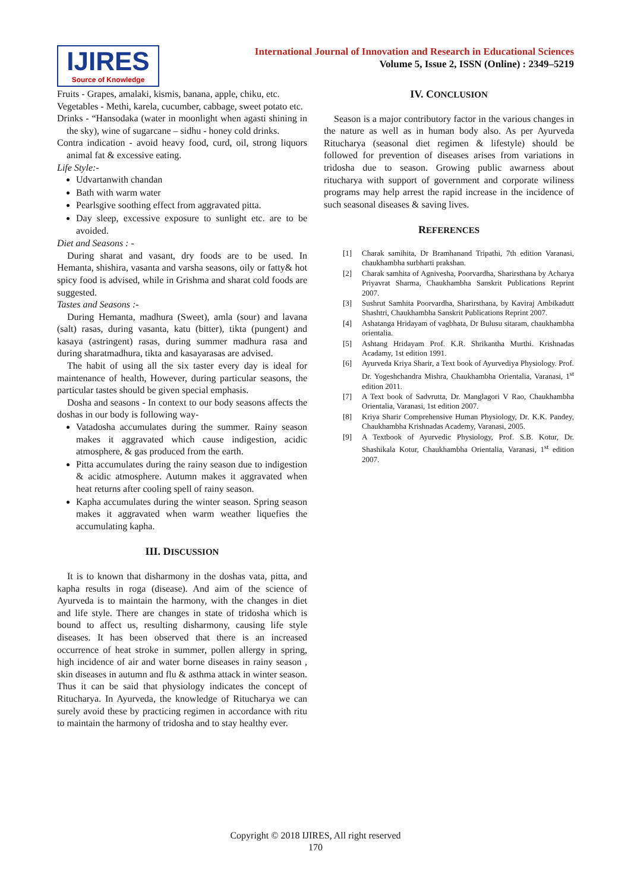IJIRES
Source of Knowledge
International Journal of Innovation and Research in Educational Sciences
Volume 5, Issue 2, ISSN (Online) : 2349–5219
Fruits - Grapes, amalaki, kismis, banana, apple, chiku, etc.
Vegetables - Methi, karela, cucumber, cabbage, sweet potato etc.
Drinks - “Hansodaka (water in moonlight when agasti shining in the sky), wine of sugarcane – sidhu - honey cold drinks.
Contra indication - avoid heavy food, curd, oil, strong liquors animal fat & excessive eating.
Life Style:-
Udvartanwith chandan
Bath with warm water
Pearlsgive soothing effect from aggravated pitta.
Day sleep, excessive exposure to sunlight etc. are to be avoided.
Diet and Seasons : -
During sharat and vasant, dry foods are to be used. In Hemanta, shishira, vasanta and varsha seasons, oily or fatty& hot spicy food is advised, while in Grishma and sharat cold foods are suggested.
Tastes and Seasons :-
During Hemanta, madhura (Sweet), amla (sour) and lavana (salt) rasas, during vasanta, katu (bitter), tikta (pungent) and kasaya (astringent) rasas, during summer madhura rasa and during sharatmadhura, tikta and kasayarasas are advised.
The habit of using all the six taster every day is ideal for maintenance of health, However, during particular seasons, the particular tastes should be given special emphasis.
Dosha and seasons - In context to our body seasons affects the doshas in our body is following way-
Vatadosha accumulates during the summer. Rainy season makes it aggravated which cause indigestion, acidic atmosphere, & gas produced from the earth.
Pitta accumulates during the rainy season due to indigestion & acidic atmosphere. Autumn makes it aggravated when heat returns after cooling spell of rainy season.
Kapha accumulates during the winter season. Spring season makes it aggravated when warm weather liquefies the accumulating kapha.
III. DISCUSSION
It is to known that disharmony in the doshas vata, pitta, and kapha results in roga (disease). And aim of the science of Ayurveda is to maintain the harmony, with the changes in diet and life style. There are changes in state of tridosha which is bound to affect us, resulting disharmony, causing life style diseases. It has been observed that there is an increased occurrence of heat stroke in summer, pollen allergy in spring, high incidence of air and water borne diseases in rainy season , skin diseases in autumn and flu & asthma attack in winter season. Thus it can be said that physiology indicates the concept of Ritucharya. In Ayurveda, the knowledge of Ritucharya we can surely avoid these by practicing regimen in accordance with ritu to maintain the harmony of tridosha and to stay healthy ever.
IV. CONCLUSION
Season is a major contributory factor in the various changes in the nature as well as in human body also. As per Ayurveda Ritucharya (seasonal diet regimen & lifestyle) should be followed for prevention of diseases arises from variations in tridosha due to season. Growing public awarness about ritucharya with support of government and corporate wiliness programs may help arrest the rapid increase in the incidence of such seasonal diseases & saving lives.
REFERENCES
[1] Charak samihita, Dr Bramhanand Tripathi, 7th edition Varanasi, chaukhambha surbharti prakshan.
[2] Charak samhita of Agnivesha, Poorvardha, Sharirsthana by Acharya Priyavrat Sharma, Chaukhambha Sanskrit Publications Reprint 2007.
[3] Sushrut Samhita Poorvardha, Sharirsthana, by Kaviraj Ambikadutt Shashtri, Chaukhambha Sanskrit Publications Reprint 2007.
[4] Ashatanga Hridayam of vagbhata, Dr Bulusu sitaram, chaukhambha orientalia.
[5] Ashtang Hridayam Prof. K.R. Shrikantha Murthi. Krishnadas Acadamy, 1st edition 1991.
[6] Ayurveda Kriya Sharir, a Text book of Ayurvediya Physiology. Prof. Dr. Yogeshchandra Mishra, Chaukhambha Orientalia, Varanasi, 1<sup>st</sup> edition 2011.
[7] A Text book of Sadvrutta, Dr. Manglagori V Rao, Chaukhambha Orientalia, Varanasi, 1st edition 2007.
[8] Kriya Sharir Comprehensive Human Physiology, Dr. K.K. Pandey, Chaukhambha Krishnadas Academy, Varanasi, 2005.
[9] A Textbook of Ayurvedic Physiology, Prof. S.B. Kotur, Dr. Shashikala Kotur, Chaukhambha Orientalia, Varanasi, 1<sup>st</sup> edition 2007.
Copyright © 2018 IJIRES, All right reserved
170